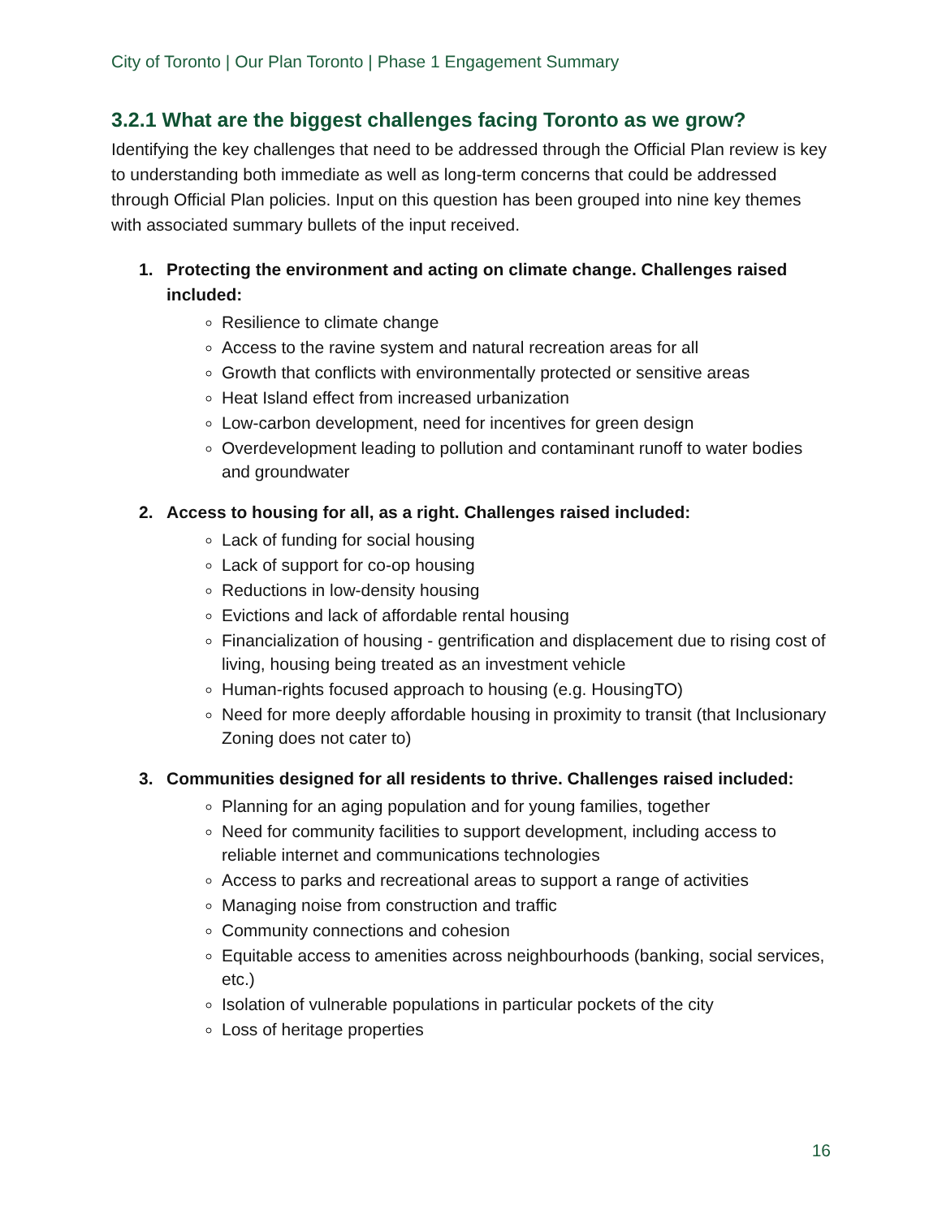City of Toronto | Our Plan Toronto | Phase 1 Engagement Summary
3.2.1 What are the biggest challenges facing Toronto as we grow?
Identifying the key challenges that need to be addressed through the Official Plan review is key to understanding both immediate as well as long-term concerns that could be addressed through Official Plan policies. Input on this question has been grouped into nine key themes with associated summary bullets of the input received.
1. Protecting the environment and acting on climate change. Challenges raised included:
Resilience to climate change
Access to the ravine system and natural recreation areas for all
Growth that conflicts with environmentally protected or sensitive areas
Heat Island effect from increased urbanization
Low-carbon development, need for incentives for green design
Overdevelopment leading to pollution and contaminant runoff to water bodies and groundwater
2. Access to housing for all, as a right. Challenges raised included:
Lack of funding for social housing
Lack of support for co-op housing
Reductions in low-density housing
Evictions and lack of affordable rental housing
Financialization of housing - gentrification and displacement due to rising cost of living, housing being treated as an investment vehicle
Human-rights focused approach to housing (e.g. HousingTO)
Need for more deeply affordable housing in proximity to transit (that Inclusionary Zoning does not cater to)
3. Communities designed for all residents to thrive. Challenges raised included:
Planning for an aging population and for young families, together
Need for community facilities to support development, including access to reliable internet and communications technologies
Access to parks and recreational areas to support a range of activities
Managing noise from construction and traffic
Community connections and cohesion
Equitable access to amenities across neighbourhoods (banking, social services, etc.)
Isolation of vulnerable populations in particular pockets of the city
Loss of heritage properties
16